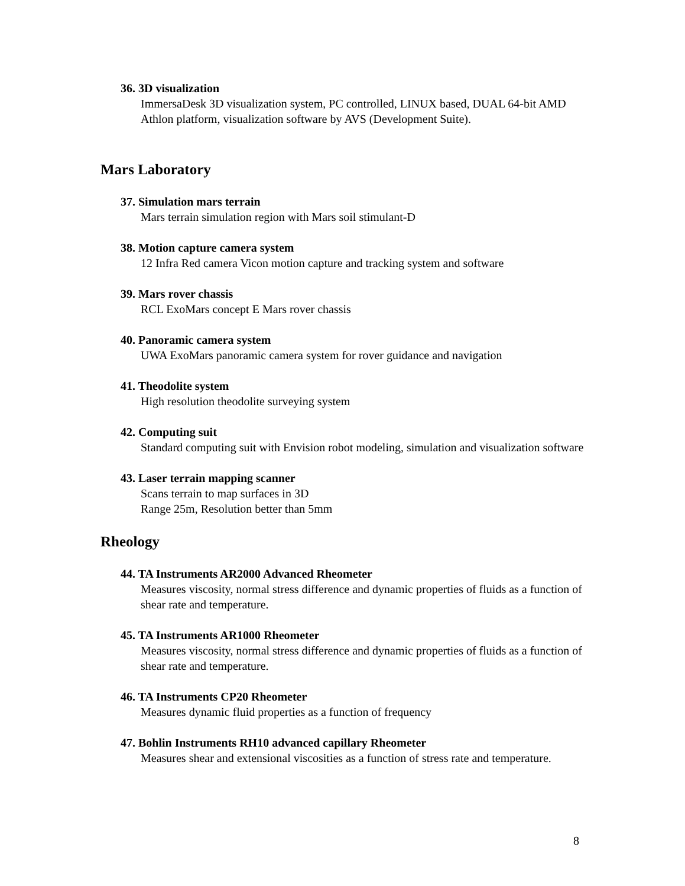36. 3D visualization
ImmersaDesk 3D visualization system, PC controlled, LINUX based, DUAL 64-bit AMD Athlon platform, visualization software by AVS (Development Suite).
Mars Laboratory
37. Simulation mars terrain
Mars terrain simulation region with Mars soil stimulant-D
38. Motion capture camera system
12 Infra Red camera Vicon motion capture and tracking system and software
39. Mars rover chassis
RCL ExoMars concept E Mars rover chassis
40. Panoramic camera system
UWA ExoMars panoramic camera system for rover guidance and navigation
41. Theodolite system
High resolution theodolite surveying system
42. Computing suit
Standard computing suit with Envision robot modeling, simulation and visualization software
43. Laser terrain mapping scanner
Scans terrain to map surfaces in 3D
Range 25m, Resolution better than 5mm
Rheology
44. TA Instruments AR2000 Advanced Rheometer
Measures viscosity, normal stress difference and dynamic properties of fluids as a function of shear rate and temperature.
45. TA Instruments AR1000 Rheometer
Measures viscosity, normal stress difference and dynamic properties of fluids as a function of shear rate and temperature.
46. TA Instruments CP20 Rheometer
Measures dynamic fluid properties as a function of frequency
47. Bohlin Instruments RH10 advanced capillary Rheometer
Measures shear and extensional viscosities as a function of stress rate and temperature.
8